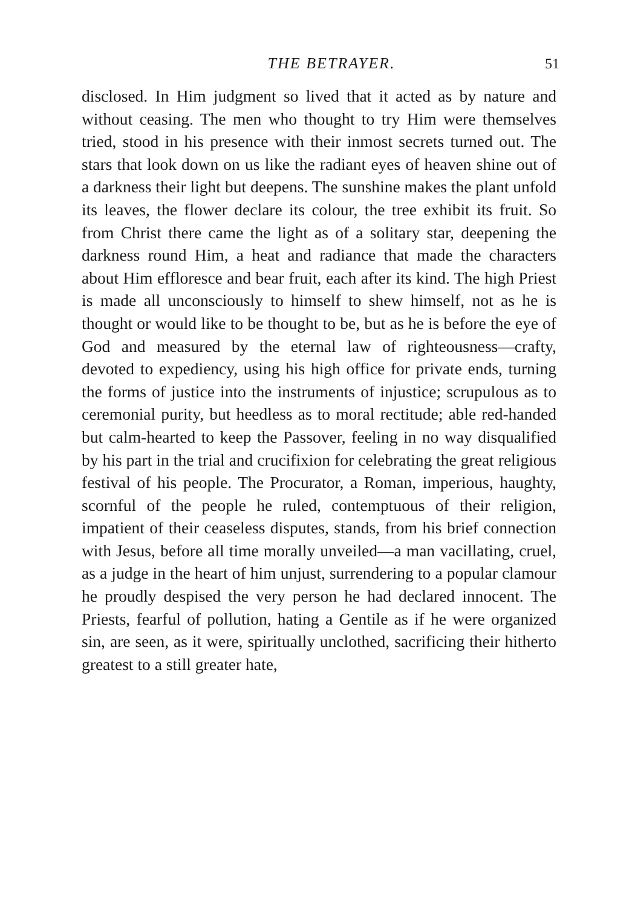THE BETRAYER. 51
disclosed. In Him judgment so lived that it acted as by nature and without ceasing. The men who thought to try Him were themselves tried, stood in his presence with their inmost secrets turned out. The stars that look down on us like the radiant eyes of heaven shine out of a darkness their light but deepens. The sunshine makes the plant unfold its leaves, the flower declare its colour, the tree exhibit its fruit. So from Christ there came the light as of a solitary star, deepening the darkness round Him, a heat and radiance that made the characters about Him effloresce and bear fruit, each after its kind. The high Priest is made all unconsciously to himself to shew himself, not as he is thought or would like to be thought to be, but as he is before the eye of God and measured by the eternal law of righteousness—crafty, devoted to expediency, using his high office for private ends, turning the forms of justice into the instruments of injustice; scrupulous as to ceremonial purity, but heedless as to moral rectitude; able red-handed but calm-hearted to keep the Passover, feeling in no way disqualified by his part in the trial and crucifixion for celebrating the great religious festival of his people. The Procurator, a Roman, imperious, haughty, scornful of the people he ruled, contemptuous of their religion, impatient of their ceaseless disputes, stands, from his brief connection with Jesus, before all time morally unveiled—a man vacillating, cruel, as a judge in the heart of him unjust, surrendering to a popular clamour he proudly despised the very person he had declared innocent. The Priests, fearful of pollution, hating a Gentile as if he were organized sin, are seen, as it were, spiritually unclothed, sacrificing their hitherto greatest to a still greater hate,